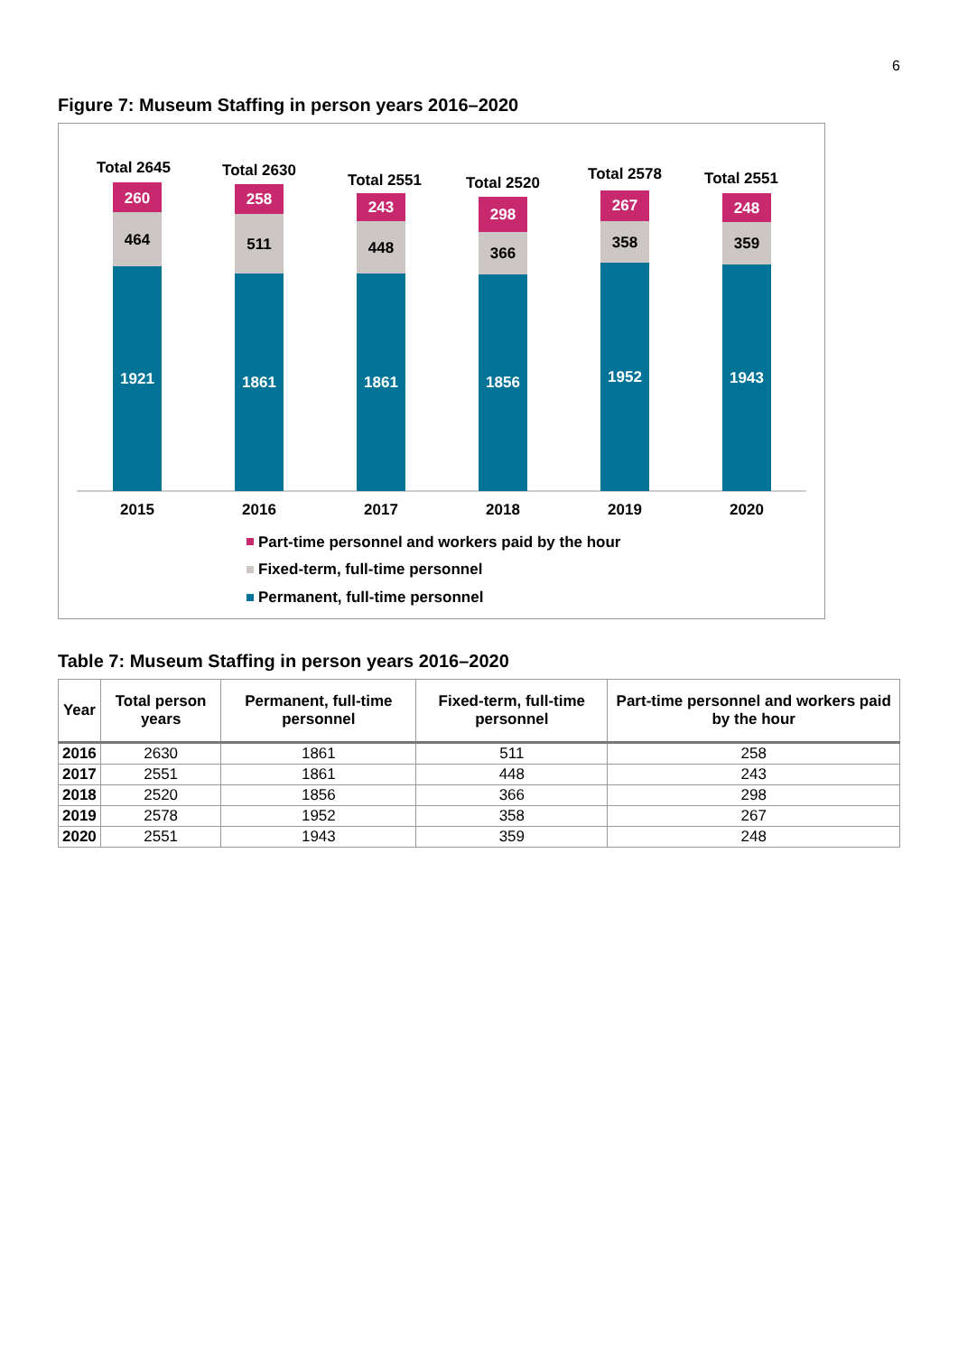6
Figure 7: Museum Staffing in person years 2016–2020
1921
464
260
Total 2645
2015
1861
511
258
Total 2630
2016
1861
448
243
Total 2551
2017
1856
366
298
Total 2520
2018
1952
358
267
Total 2578
2019
1943
359
248
Total 2551
2020
Part-time personnel and workers paid by the hour
Fixed-term, full-time personnel
Permanent, full-time personnel
Table 7: Museum Staffing in person years 2016–2020
| Year | Total person years | Permanent, full-time personnel | Fixed-term, full-time personnel | Part-time personnel and workers paid by the hour |
| --- | --- | --- | --- | --- |
| 2016 | 2630 | 1861 | 511 | 258 |
| 2017 | 2551 | 1861 | 448 | 243 |
| 2018 | 2520 | 1856 | 366 | 298 |
| 2019 | 2578 | 1952 | 358 | 267 |
| 2020 | 2551 | 1943 | 359 | 248 |